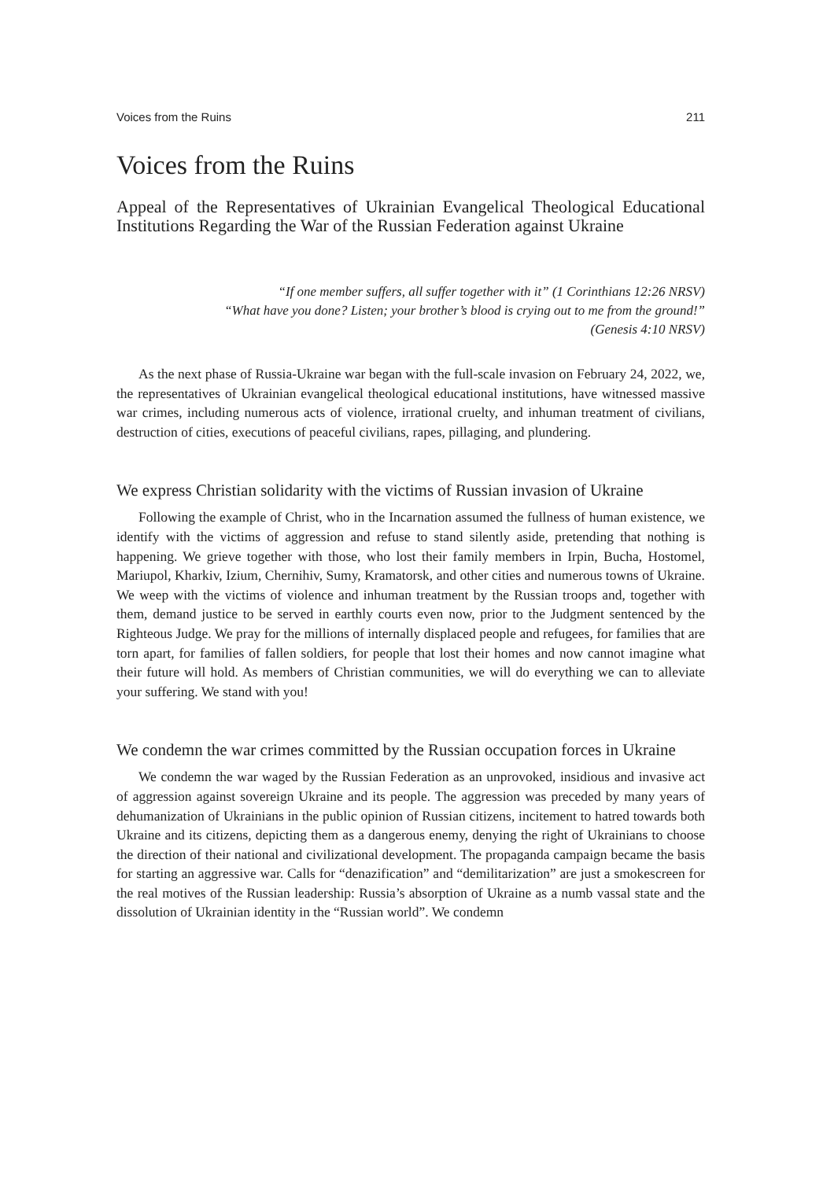Voices from the Ruins 211
Voices from the Ruins
Appeal of the Representatives of Ukrainian Evangelical Theological Educational Institutions Regarding the War of the Russian Federation against Ukraine
“If one member suffers, all suffer together with it” (1 Corinthians 12:26 NRSV)
“What have you done? Listen; your brother’s blood is crying out to me from the ground!”
(Genesis 4:10 NRSV)
As the next phase of Russia-Ukraine war began with the full-scale invasion on February 24, 2022, we, the representatives of Ukrainian evangelical theological educational institutions, have witnessed massive war crimes, including numerous acts of violence, irrational cruelty, and inhuman treatment of civilians, destruction of cities, executions of peaceful civilians, rapes, pillaging, and plundering.
We express Christian solidarity with the victims of Russian invasion of Ukraine
Following the example of Christ, who in the Incarnation assumed the fullness of human existence, we identify with the victims of aggression and refuse to stand silently aside, pretending that nothing is happening. We grieve together with those, who lost their family members in Irpin, Bucha, Hostomel, Mariupol, Kharkiv, Izium, Chernihiv, Sumy, Kramatorsk, and other cities and numerous towns of Ukraine. We weep with the victims of violence and inhuman treatment by the Russian troops and, together with them, demand justice to be served in earthly courts even now, prior to the Judgment sentenced by the Righteous Judge. We pray for the millions of internally displaced people and refugees, for families that are torn apart, for families of fallen soldiers, for people that lost their homes and now cannot imagine what their future will hold. As members of Christian communities, we will do everything we can to alleviate your suffering. We stand with you!
We condemn the war crimes committed by the Russian occupation forces in Ukraine
We condemn the war waged by the Russian Federation as an unprovoked, insidious and invasive act of aggression against sovereign Ukraine and its people. The aggression was preceded by many years of dehumanization of Ukrainians in the public opinion of Russian citizens, incitement to hatred towards both Ukraine and its citizens, depicting them as a dangerous enemy, denying the right of Ukrainians to choose the direction of their national and civilizational development. The propaganda campaign became the basis for starting an aggressive war. Calls for “denazification” and “demilitarization” are just a smokescreen for the real motives of the Russian leadership: Russia’s absorption of Ukraine as a numb vassal state and the dissolution of Ukrainian identity in the “Russian world”. We condemn